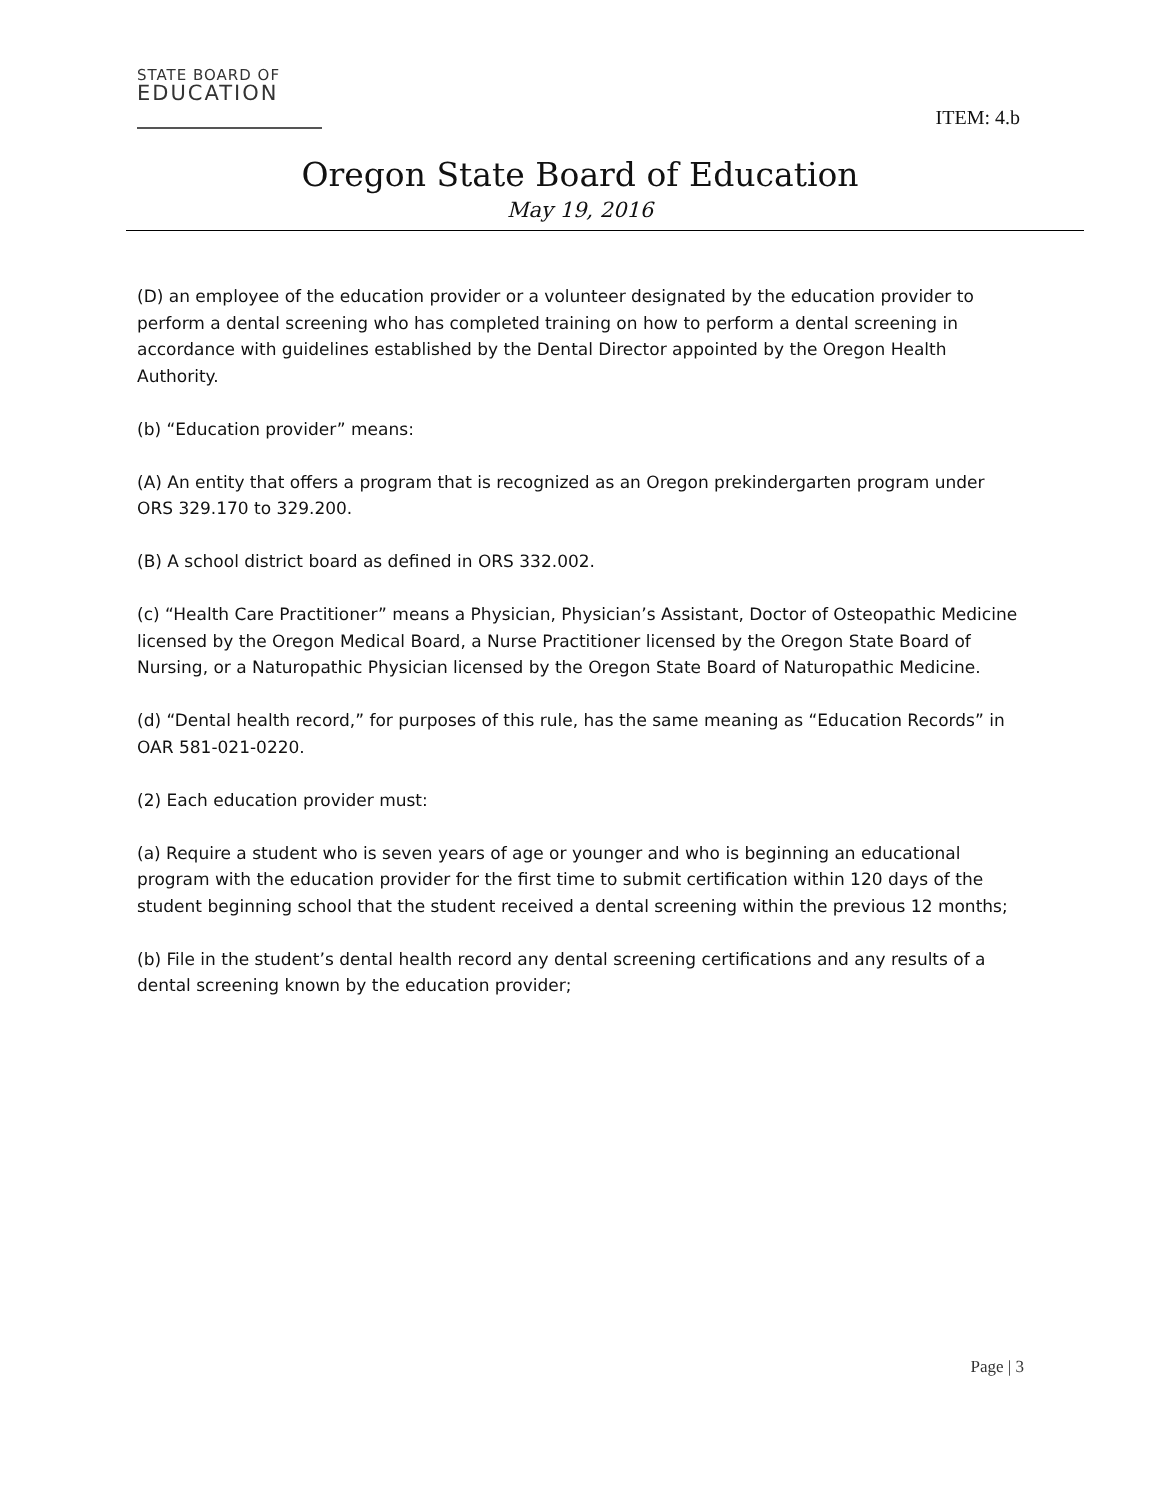STATE BOARD OF
EDUCATION
ITEM: 4.b
Oregon State Board of Education
May 19, 2016
(D) an employee of the education provider or a volunteer designated by the education provider to perform a dental screening who has completed training on how to perform a dental screening in accordance with guidelines established by the Dental Director appointed by the Oregon Health Authority.
(b) “Education provider” means:
(A) An entity that offers a program that is recognized as an Oregon prekindergarten program under ORS 329.170 to 329.200.
(B) A school district board as defined in ORS 332.002.
(c) “Health Care Practitioner” means a Physician, Physician’s Assistant, Doctor of Osteopathic Medicine licensed by the Oregon Medical Board, a Nurse Practitioner licensed by the Oregon State Board of Nursing, or a Naturopathic Physician licensed by the Oregon State Board of Naturopathic Medicine.
(d) “Dental health record,” for purposes of this rule, has the same meaning as “Education Records” in OAR 581-021-0220.
(2) Each education provider must:
(a) Require a student who is seven years of age or younger and who is beginning an educational program with the education provider for the first time to submit certification within 120 days of the student beginning school that the student received a dental screening within the previous 12 months;
(b) File in the student’s dental health record any dental screening certifications and any results of a dental screening known by the education provider;
Page | 3